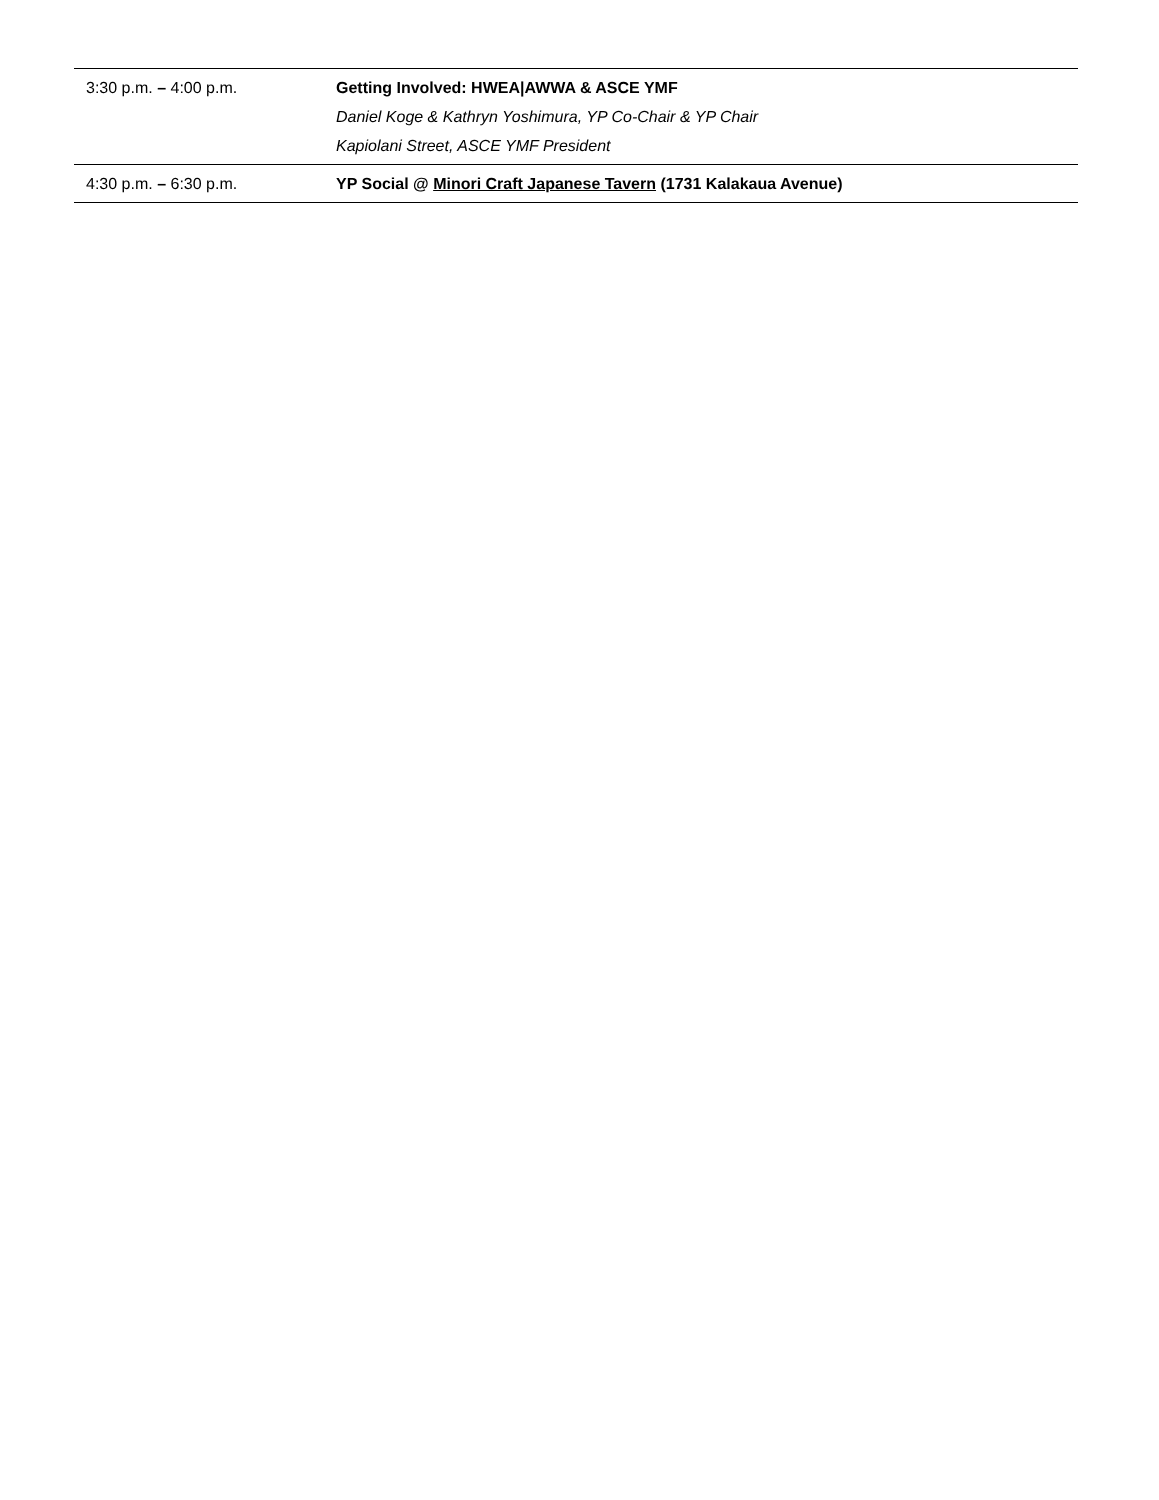| 3:30 p.m. – 4:00 p.m. | Getting Involved: HWEA/AWWA & ASCE YMF Daniel Koge & Kathryn Yoshimura, YP Co-Chair & YP Chair Kapiolani Street, ASCE YMF President |
| 4:30 p.m. – 6:30 p.m. | YP Social @ Minori Craft Japanese Tavern (1731 Kalakaua Avenue) |